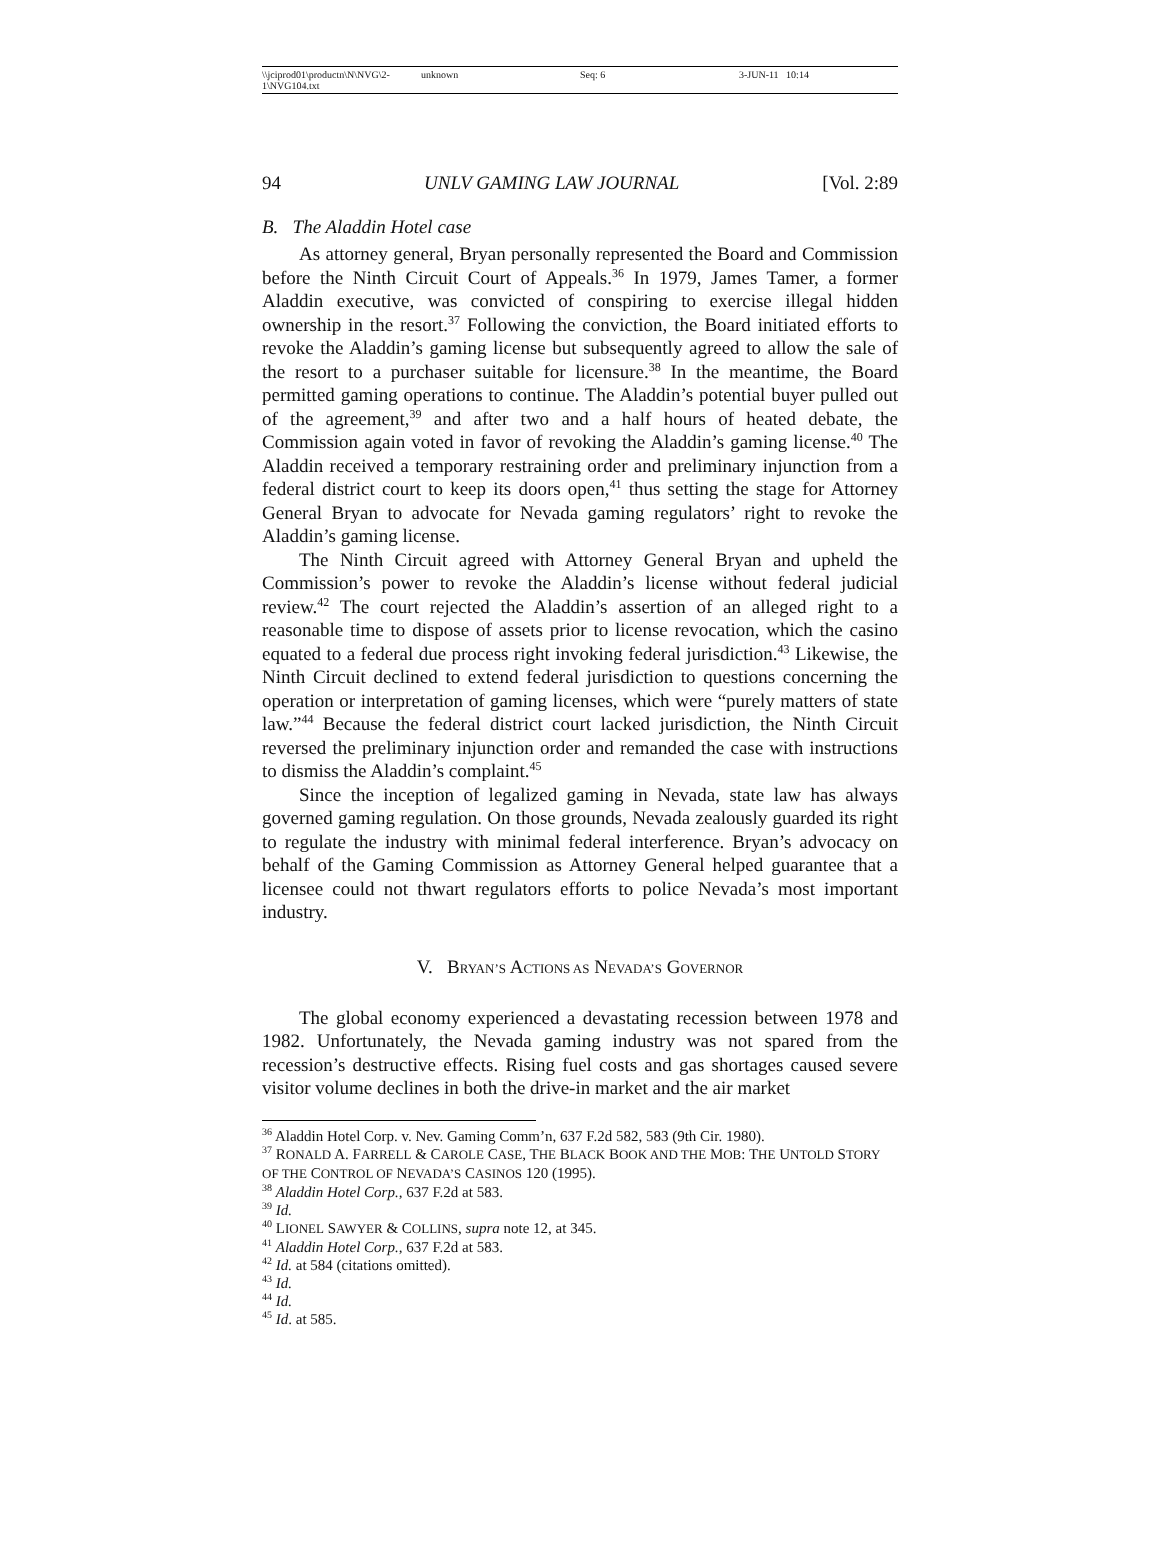\\jciprod01\productn\N\NVG\2-1\NVG104.txt unknown Seq: 6 3-JUN-11 10:14
94 UNLV GAMING LAW JOURNAL [Vol. 2:89
B. The Aladdin Hotel case
As attorney general, Bryan personally represented the Board and Commission before the Ninth Circuit Court of Appeals.<sup>36</sup> In 1979, James Tamer, a former Aladdin executive, was convicted of conspiring to exercise illegal hidden ownership in the resort.<sup>37</sup> Following the conviction, the Board initiated efforts to revoke the Aladdin’s gaming license but subsequently agreed to allow the sale of the resort to a purchaser suitable for licensure.<sup>38</sup> In the meantime, the Board permitted gaming operations to continue. The Aladdin’s potential buyer pulled out of the agreement,<sup>39</sup> and after two and a half hours of heated debate, the Commission again voted in favor of revoking the Aladdin’s gaming license.<sup>40</sup> The Aladdin received a temporary restraining order and preliminary injunction from a federal district court to keep its doors open,<sup>41</sup> thus setting the stage for Attorney General Bryan to advocate for Nevada gaming regulators’ right to revoke the Aladdin’s gaming license.
The Ninth Circuit agreed with Attorney General Bryan and upheld the Commission’s power to revoke the Aladdin’s license without federal judicial review.<sup>42</sup> The court rejected the Aladdin’s assertion of an alleged right to a reasonable time to dispose of assets prior to license revocation, which the casino equated to a federal due process right invoking federal jurisdiction.<sup>43</sup> Likewise, the Ninth Circuit declined to extend federal jurisdiction to questions concerning the operation or interpretation of gaming licenses, which were “purely matters of state law.”<sup>44</sup> Because the federal district court lacked jurisdiction, the Ninth Circuit reversed the preliminary injunction order and remanded the case with instructions to dismiss the Aladdin’s complaint.<sup>45</sup>
Since the inception of legalized gaming in Nevada, state law has always governed gaming regulation. On those grounds, Nevada zealously guarded its right to regulate the industry with minimal federal interference. Bryan’s advocacy on behalf of the Gaming Commission as Attorney General helped guarantee that a licensee could not thwart regulators efforts to police Nevada’s most important industry.
V. BRYAN’S ACTIONS AS NEVADA’S GOVERNOR
The global economy experienced a devastating recession between 1978 and 1982. Unfortunately, the Nevada gaming industry was not spared from the recession’s destructive effects. Rising fuel costs and gas shortages caused severe visitor volume declines in both the drive-in market and the air market
<sup>36</sup> Aladdin Hotel Corp. v. Nev. Gaming Comm’n, 637 F.2d 582, 583 (9th Cir. 1980).
<sup>37</sup> RONALD A. FARRELL & CAROLE CASE, THE BLACK BOOK AND THE MOB: THE UNTOLD STORY OF THE CONTROL OF NEVADA’S CASINOS 120 (1995).
<sup>38</sup> Aladdin Hotel Corp., 637 F.2d at 583.
<sup>39</sup> Id.
<sup>40</sup> LIONEL SAWYER & COLLINS, supra note 12, at 345.
<sup>41</sup> Aladdin Hotel Corp., 637 F.2d at 583.
<sup>42</sup> Id. at 584 (citations omitted).
<sup>43</sup> Id.
<sup>44</sup> Id.
<sup>45</sup> Id. at 585.